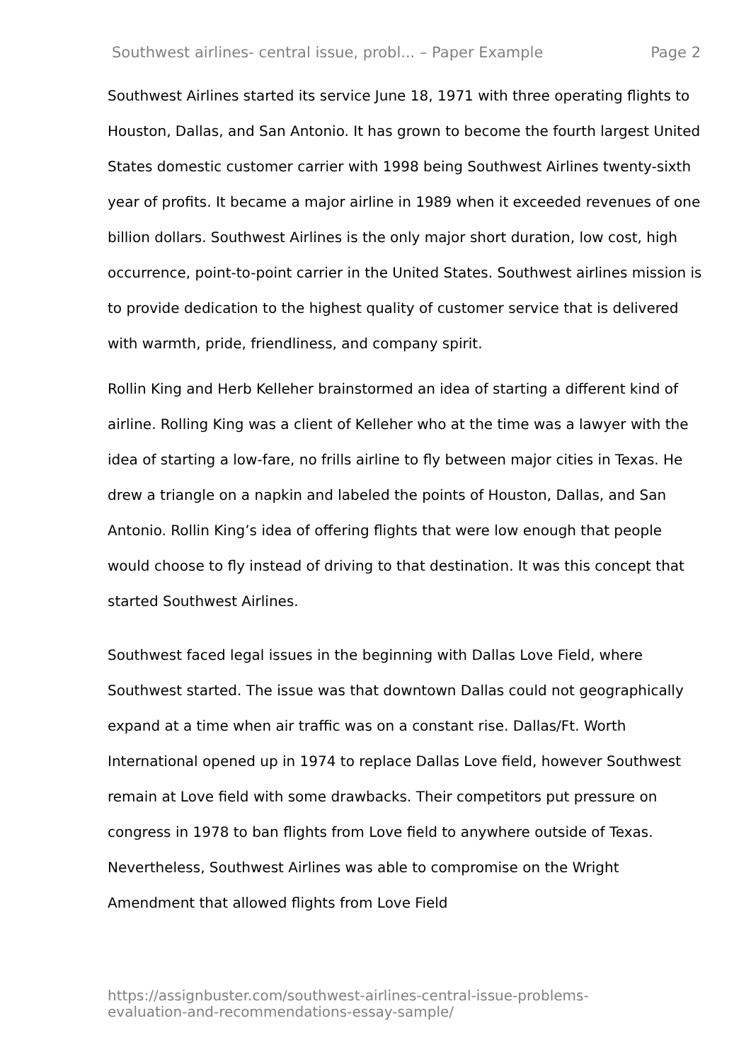Southwest airlines- central issue, probl... – Paper Example Page 2
Southwest Airlines started its service June 18, 1971 with three operating flights to Houston, Dallas, and San Antonio. It has grown to become the fourth largest United States domestic customer carrier with 1998 being Southwest Airlines twenty-sixth year of profits. It became a major airline in 1989 when it exceeded revenues of one billion dollars. Southwest Airlines is the only major short duration, low cost, high occurrence, point-to-point carrier in the United States. Southwest airlines mission is to provide dedication to the highest quality of customer service that is delivered with warmth, pride, friendliness, and company spirit.
Rollin King and Herb Kelleher brainstormed an idea of starting a different kind of airline. Rolling King was a client of Kelleher who at the time was a lawyer with the idea of starting a low-fare, no frills airline to fly between major cities in Texas. He drew a triangle on a napkin and labeled the points of Houston, Dallas, and San Antonio. Rollin King’s idea of offering flights that were low enough that people would choose to fly instead of driving to that destination. It was this concept that started Southwest Airlines.
Southwest faced legal issues in the beginning with Dallas Love Field, where Southwest started. The issue was that downtown Dallas could not geographically expand at a time when air traffic was on a constant rise. Dallas/Ft. Worth International opened up in 1974 to replace Dallas Love field, however Southwest remain at Love field with some drawbacks. Their competitors put pressure on congress in 1978 to ban flights from Love field to anywhere outside of Texas. Nevertheless, Southwest Airlines was able to compromise on the Wright Amendment that allowed flights from Love Field
https://assignbuster.com/southwest-airlines-central-issue-problems-
evaluation-and-recommendations-essay-sample/